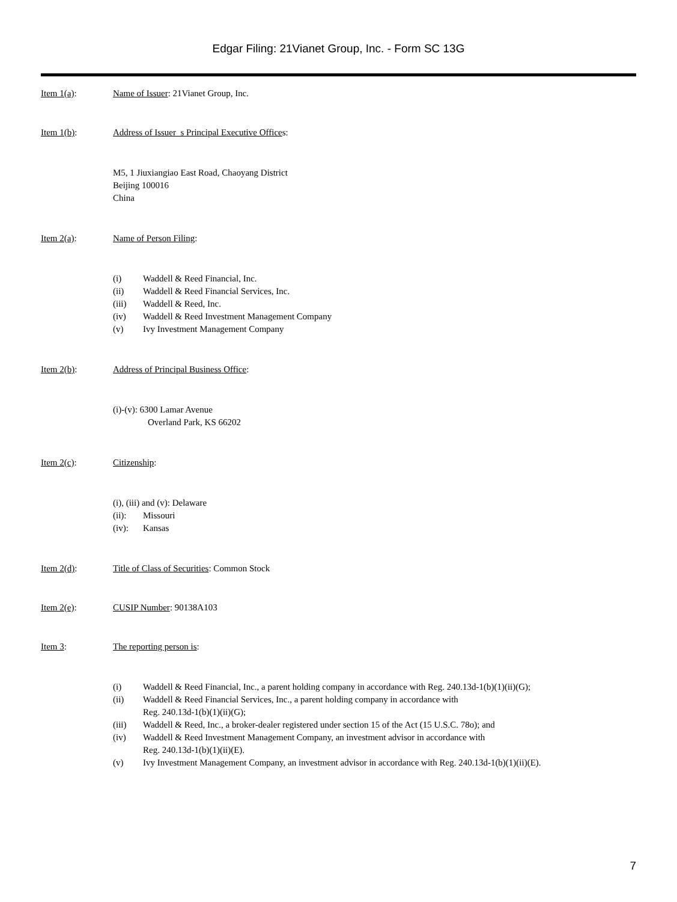Edgar Filing: 21Vianet Group, Inc. - Form SC 13G
Item 1(a): Name of Issuer: 21Vianet Group, Inc.
Item 1(b): Address of Issuer_s Principal Executive Offices:
M5, 1 Jiuxiangiao East Road, Chaoyang District
Beijing 100016
China
Item 2(a): Name of Person Filing:
(i) Waddell & Reed Financial, Inc.
(ii) Waddell & Reed Financial Services, Inc.
(iii) Waddell & Reed, Inc.
(iv) Waddell & Reed Investment Management Company
(v) Ivy Investment Management Company
Item 2(b): Address of Principal Business Office:
(i)-(v): 6300 Lamar Avenue
Overland Park, KS 66202
Item 2(c): Citizenship:
(i), (iii) and (v): Delaware
(ii): Missouri
(iv): Kansas
Item 2(d): Title of Class of Securities: Common Stock
Item 2(e): CUSIP Number: 90138A103
Item 3: The reporting person is:
(i) Waddell & Reed Financial, Inc., a parent holding company in accordance with Reg. 240.13d-1(b)(1)(ii)(G);
(ii) Waddell & Reed Financial Services, Inc., a parent holding company in accordance with
Reg. 240.13d-1(b)(1)(ii)(G);
(iii) Waddell & Reed, Inc., a broker-dealer registered under section 15 of the Act (15 U.S.C. 78o); and
(iv) Waddell & Reed Investment Management Company, an investment advisor in accordance with
Reg. 240.13d-1(b)(1)(ii)(E).
(v) Ivy Investment Management Company, an investment advisor in accordance with Reg. 240.13d-1(b)(1)(ii)(E).
7